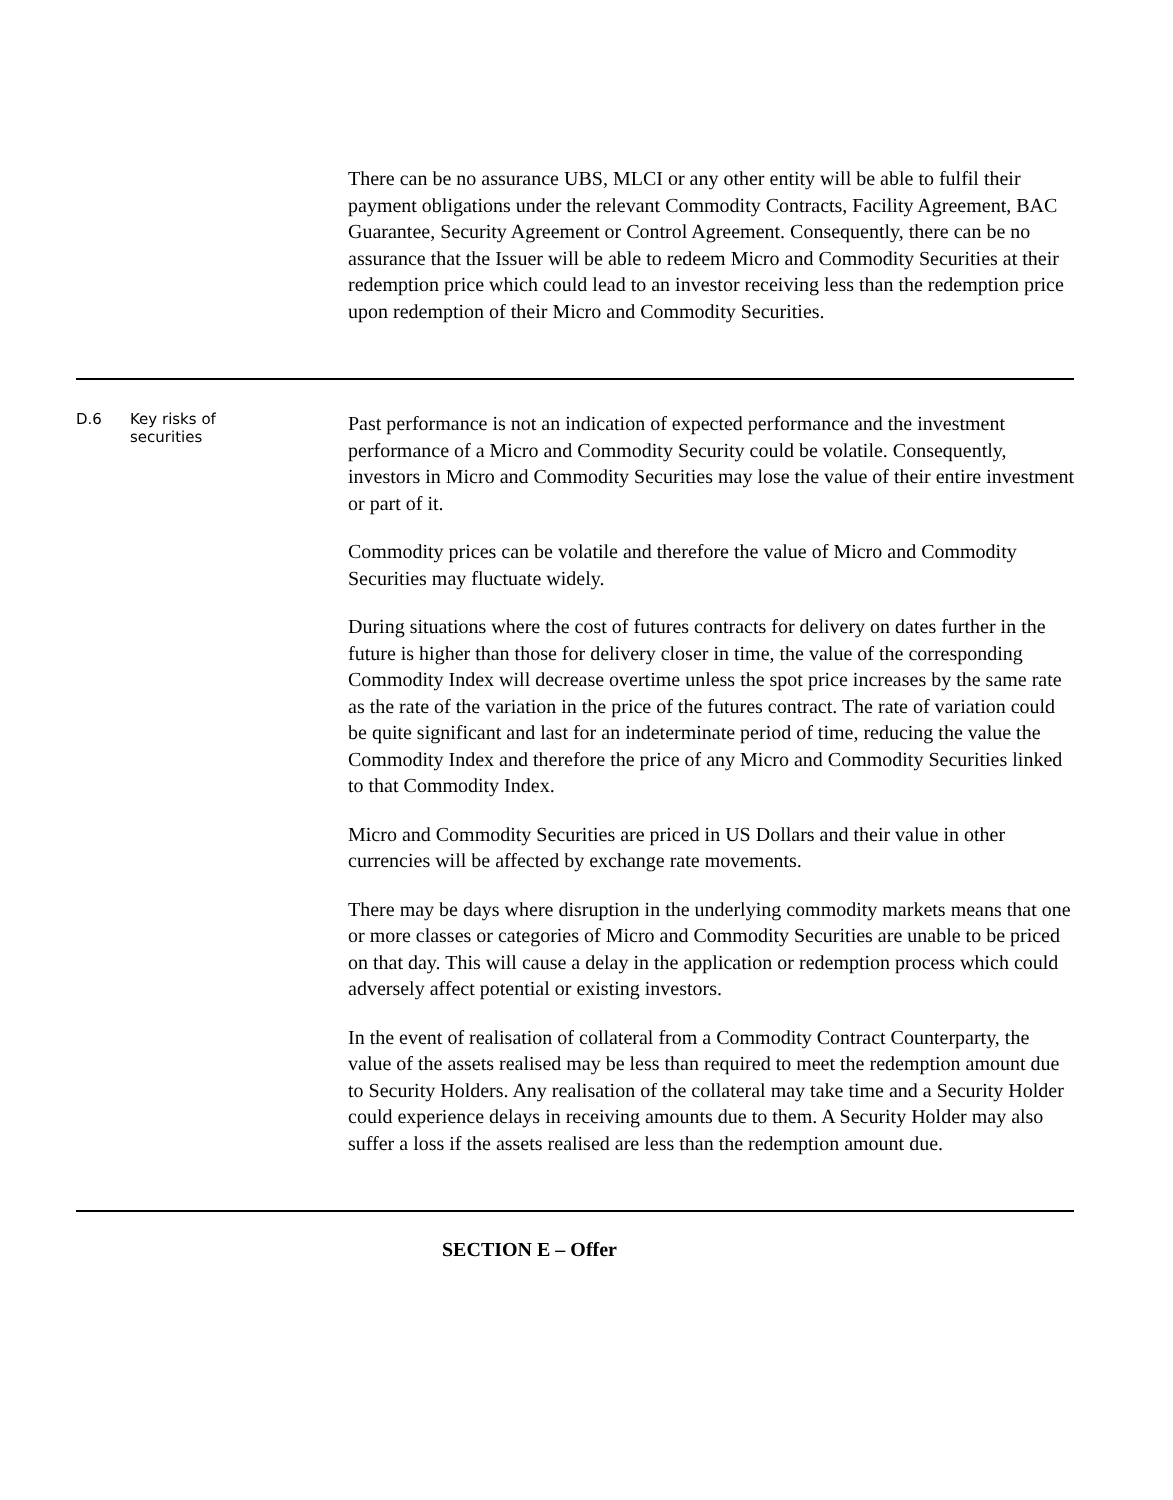| | | There can be no assurance UBS, MLCI or any other entity will be able to fulfil their payment obligations under the relevant Commodity Contracts, Facility Agreement, BAC Guarantee, Security Agreement or Control Agreement. Consequently, there can be no assurance that the Issuer will be able to redeem Micro and Commodity Securities at their redemption price which could lead to an investor receiving less than the redemption price upon redemption of their Micro and Commodity Securities. |
| D.6 | Key risks of securities | Past performance is not an indication of expected performance and the investment performance of a Micro and Commodity Security could be volatile. Consequently, investors in Micro and Commodity Securities may lose the value of their entire investment or part of it. Commodity prices can be volatile and therefore the value of Micro and Commodity Securities may fluctuate widely. During situations where the cost of futures contracts for delivery on dates further in the future is higher than those for delivery closer in time, the value of the corresponding Commodity Index will decrease overtime unless the spot price increases by the same rate as the rate of the variation in the price of the futures contract. The rate of variation could be quite significant and last for an indeterminate period of time, reducing the value the Commodity Index and therefore the price of any Micro and Commodity Securities linked to that Commodity Index. Micro and Commodity Securities are priced in US Dollars and their value in other currencies will be affected by exchange rate movements. There may be days where disruption in the underlying commodity markets means that one or more classes or categories of Micro and Commodity Securities are unable to be priced on that day. This will cause a delay in the application or redemption process which could adversely affect potential or existing investors. In the event of realisation of collateral from a Commodity Contract Counterparty, the value of the assets realised may be less than required to meet the redemption amount due to Security Holders. Any realisation of the collateral may take time and a Security Holder could experience delays in receiving amounts due to them. A Security Holder may also suffer a loss if the assets realised are less than the redemption amount due. |
SECTION E – Offer